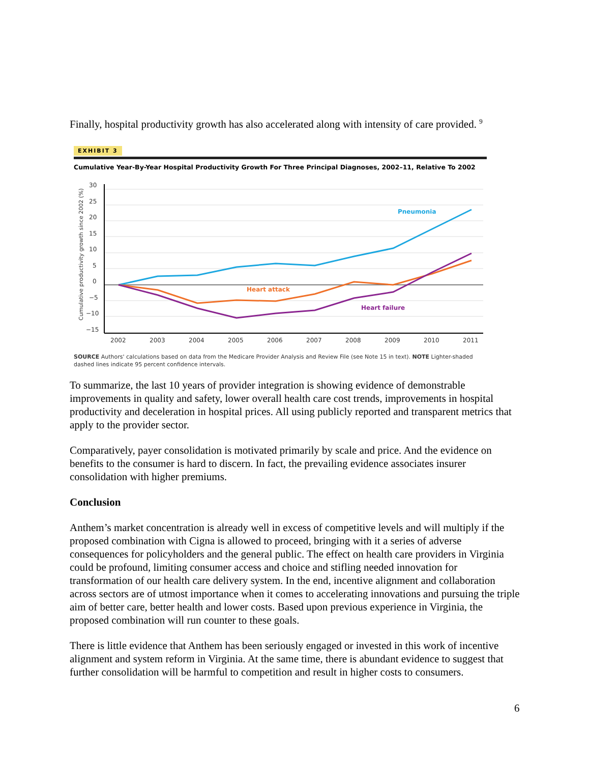Finally, hospital productivity growth has also accelerated along with intensity of care provided. <sup>9</sup>
EXHIBIT 3
Cumulative Year-By-Year Hospital Productivity Growth For Three Principal Diagnoses, 2002–11, Relative To 2002
30
25
20
15
10
5
0
−5
−10
−15
2002
2003
2004
2005
2006
2007
2008
2009
2010
2011
Cumulative productivity growth since 2002 (%)
Pneumonia
Heart attack
Heart failure
SOURCE Authors' calculations based on data from the Medicare Provider Analysis and Review File (see Note 15 in text). NOTE Lighter-shaded dashed lines indicate 95 percent confidence intervals.
To summarize, the last 10 years of provider integration is showing evidence of demonstrable improvements in quality and safety, lower overall health care cost trends, improvements in hospital productivity and deceleration in hospital prices. All using publicly reported and transparent metrics that apply to the provider sector.
Comparatively, payer consolidation is motivated primarily by scale and price. And the evidence on benefits to the consumer is hard to discern. In fact, the prevailing evidence associates insurer consolidation with higher premiums.
Conclusion
Anthem’s market concentration is already well in excess of competitive levels and will multiply if the proposed combination with Cigna is allowed to proceed, bringing with it a series of adverse consequences for policyholders and the general public. The effect on health care providers in Virginia could be profound, limiting consumer access and choice and stifling needed innovation for transformation of our health care delivery system. In the end, incentive alignment and collaboration across sectors are of utmost importance when it comes to accelerating innovations and pursuing the triple aim of better care, better health and lower costs. Based upon previous experience in Virginia, the proposed combination will run counter to these goals.
There is little evidence that Anthem has been seriously engaged or invested in this work of incentive alignment and system reform in Virginia. At the same time, there is abundant evidence to suggest that further consolidation will be harmful to competition and result in higher costs to consumers.
6